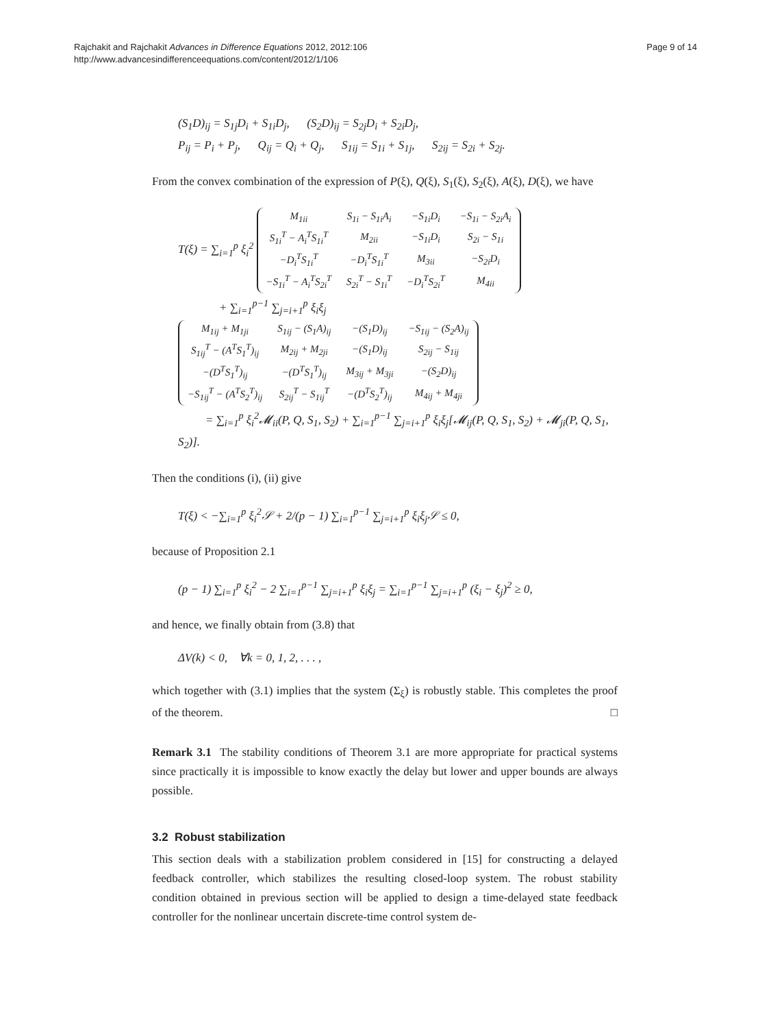Rajchakit and Rajchakit Advances in Difference Equations 2012, 2012:106
http://www.advancesindifferenceequations.com/content/2012/1/106
Page 9 of 14
(S<sub>1</sub>D)<sub>ij</sub> = S<sub>1j</sub>D<sub>i</sub> + S<sub>1i</sub>D<sub>j</sub>, (S<sub>2</sub>D)<sub>ij</sub> = S<sub>2j</sub>D<sub>i</sub> + S<sub>2i</sub>D<sub>j</sub>,
P<sub>ij</sub> = P<sub>i</sub> + P<sub>j</sub>, Q<sub>ij</sub> = Q<sub>i</sub> + Q<sub>j</sub>, S<sub>1ij</sub> = S<sub>1i</sub> + S<sub>1j</sub>, S<sub>2ij</sub> = S<sub>2i</sub> + S<sub>2j</sub>.
From the convex combination of the expression of P(ξ), Q(ξ), S<sub>1</sub>(ξ), S<sub>2</sub>(ξ), A(ξ), D(ξ), we have
T(ξ) = ∑<sub>i=1</sub><sup>p</sup> ξ<sub>i</sub><sup>2</sup>
| M<sub>1ii</sub> | S<sub>1i</sub> − S<sub>1i</sub>A<sub>i</sub> | −S<sub>1i</sub>D<sub>i</sub> | −S<sub>1i</sub> − S<sub>2i</sub>A<sub>i</sub> |
| S<sub>1i</sub><sup>T</sup> − A<sub>i</sub><sup>T</sup>S<sub>1i</sub><sup>T</sup> | M<sub>2ii</sub> | −S<sub>1i</sub>D<sub>i</sub> | S<sub>2i</sub> − S<sub>1i</sub> |
| −D<sub>i</sub><sup>T</sup>S<sub>1i</sub><sup>T</sup> | −D<sub>i</sub><sup>T</sup>S<sub>1i</sub><sup>T</sup> | M<sub>3ii</sub> | −S<sub>2i</sub>D<sub>i</sub> |
| −S<sub>1i</sub><sup>T</sup> − A<sub>i</sub><sup>T</sup>S<sub>2i</sub><sup>T</sup> | S<sub>2i</sub><sup>T</sup> − S<sub>1i</sub><sup>T</sup> | −D<sub>i</sub><sup>T</sup>S<sub>2i</sub><sup>T</sup> | M<sub>4ii</sub> |
+ ∑<sub>i=1</sub><sup>p−1</sup> ∑<sub>j=i+1</sub><sup>p</sup> ξ<sub>i</sub>ξ<sub>j</sub>
| M<sub>1ij</sub> + M<sub>1ji</sub> | S<sub>1ij</sub> − (S<sub>1</sub>A)<sub>ij</sub> | −(S<sub>1</sub>D)<sub>ij</sub> | −S<sub>1ij</sub> − (S<sub>2</sub>A)<sub>ij</sub> |
| S<sub>1ij</sub><sup>T</sup> − (A<sup>T</sup>S<sub>1</sub><sup>T</sup>)<sub>ij</sub> | M<sub>2ij</sub> + M<sub>2ji</sub> | −(S<sub>1</sub>D)<sub>ij</sub> | S<sub>2ij</sub> − S<sub>1ij</sub> |
| −(D<sup>T</sup>S<sub>1</sub><sup>T</sup>)<sub>ij</sub> | −(D<sup>T</sup>S<sub>1</sub><sup>T</sup>)<sub>ij</sub> | M<sub>3ij</sub> + M<sub>3ji</sub> | −(S<sub>2</sub>D)<sub>ij</sub> |
| −S<sub>1ij</sub><sup>T</sup> − (A<sup>T</sup>S<sub>2</sub><sup>T</sup>)<sub>ij</sub> | S<sub>2ij</sub><sup>T</sup> − S<sub>1ij</sub><sup>T</sup> | −(D<sup>T</sup>S<sub>2</sub><sup>T</sup>)<sub>ij</sub> | M<sub>4ij</sub> + M<sub>4ji</sub> |
= ∑<sub>i=1</sub><sup>p</sup> ξ<sub>i</sub><sup>2</sup>𝓜<sub>ii</sub>(P, Q, S<sub>1</sub>, S<sub>2</sub>) + ∑<sub>i=1</sub><sup>p−1</sup> ∑<sub>j=i+1</sub><sup>p</sup> ξ<sub>i</sub>ξ<sub>j</sub>[𝓜<sub>ij</sub>(P, Q, S<sub>1</sub>, S<sub>2</sub>) + 𝓜<sub>ji</sub>(P, Q, S<sub>1</sub>, S<sub>2</sub>)].
Then the conditions (i), (ii) give
T(ξ) < −∑<sub>i=1</sub><sup>p</sup> ξ<sub>i</sub><sup>2</sup>𝒮 + 2/(p − 1) ∑<sub>i=1</sub><sup>p−1</sup> ∑<sub>j=i+1</sub><sup>p</sup> ξ<sub>i</sub>ξ<sub>j</sub>𝒮 ≤ 0,
because of Proposition 2.1
(p − 1) ∑<sub>i=1</sub><sup>p</sup> ξ<sub>i</sub><sup>2</sup> − 2 ∑<sub>i=1</sub><sup>p−1</sup> ∑<sub>j=i+1</sub><sup>p</sup> ξ<sub>i</sub>ξ<sub>j</sub> = ∑<sub>i=1</sub><sup>p−1</sup> ∑<sub>j=i+1</sub><sup>p</sup> (ξ<sub>i</sub> − ξ<sub>j</sub>)<sup>2</sup> ≥ 0,
and hence, we finally obtain from (3.8) that
ΔV(k) < 0, ∀k = 0, 1, 2, . . . ,
which together with (3.1) implies that the system (Σ<sub>ξ</sub>) is robustly stable. This completes the proof of the theorem. □
Remark 3.1 The stability conditions of Theorem 3.1 are more appropriate for practical systems since practically it is impossible to know exactly the delay but lower and upper bounds are always possible.
3.2 Robust stabilization
This section deals with a stabilization problem considered in [15] for constructing a delayed feedback controller, which stabilizes the resulting closed-loop system. The robust stability condition obtained in previous section will be applied to design a time-delayed state feedback controller for the nonlinear uncertain discrete-time control system de-